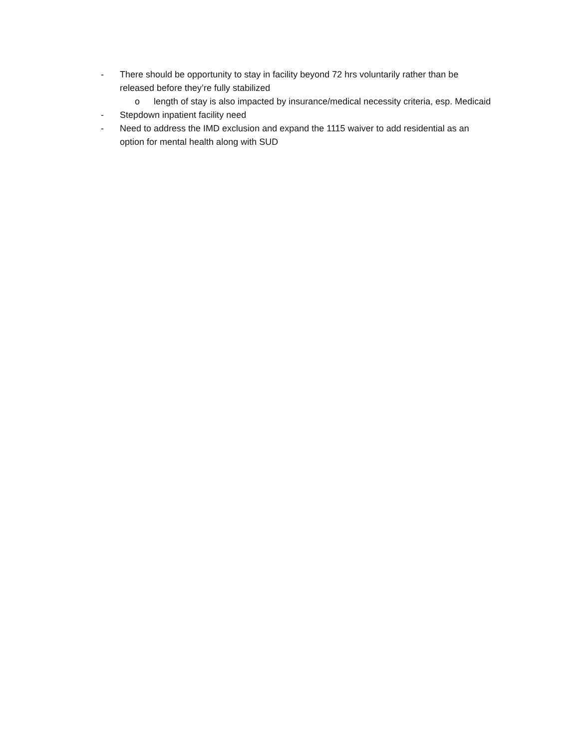- There should be opportunity to stay in facility beyond 72 hrs voluntarily rather than be released before they’re fully stabilized
o length of stay is also impacted by insurance/medical necessity criteria, esp. Medicaid
- Stepdown inpatient facility need
- Need to address the IMD exclusion and expand the 1115 waiver to add residential as an option for mental health along with SUD